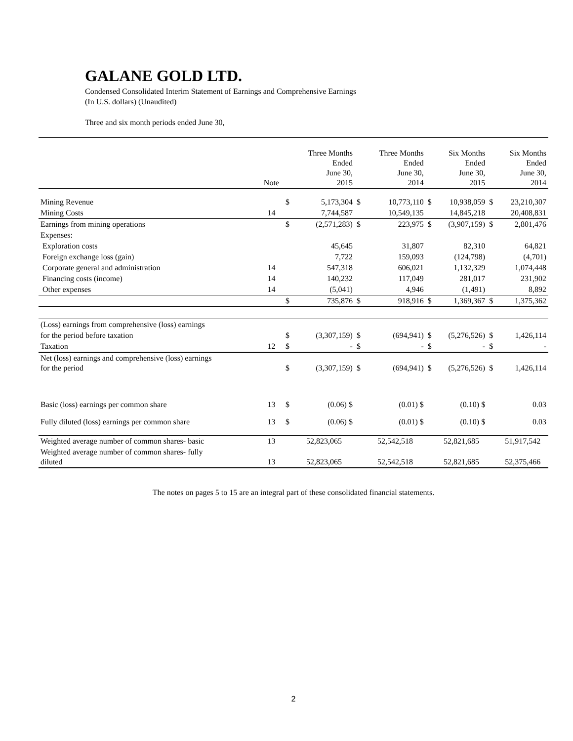GALANE GOLD LTD.
Condensed Consolidated Interim Statement of Earnings and Comprehensive Earnings
(In U.S. dollars) (Unaudited)
Three and six month periods ended June 30,
| | Note | | Three Months Ended June 30, 2015 | | Three Months Ended June 30, 2014 | | Six Months Ended June 30, 2015 | | Six Months Ended June 30, 2014 |
| --- | --- | --- | --- | --- | --- | --- | --- | --- | --- |
| Mining Revenue | | $ | 5,173,304 | $ | 10,773,110 | $ | 10,938,059 | $ | 23,210,307 |
| Mining Costs | 14 | | 7,744,587 | | 10,549,135 | | 14,845,218 | | 20,408,831 |
| Earnings from mining operations | | $ | (2,571,283) | $ | 223,975 | $ | (3,907,159) | $ | 2,801,476 |
| Expenses: | | | | | | | | | |
| Exploration costs | | | 45,645 | | 31,807 | | 82,310 | | 64,821 |
| Foreign exchange loss (gain) | | | 7,722 | | 159,093 | | (124,798) | | (4,701) |
| Corporate general and administration | 14 | | 547,318 | | 606,021 | | 1,132,329 | | 1,074,448 |
| Financing costs (income) | 14 | | 140,232 | | 117,049 | | 281,017 | | 231,902 |
| Other expenses | 14 | | (5,041) | | 4,946 | | (1,491) | | 8,892 |
| | | $ | 735,876 | $ | 918,916 | $ | 1,369,367 | $ | 1,375,362 |
| (Loss) earnings from comprehensive (loss) earnings | | | | | | | | | |
| for the period before taxation | | $ | (3,307,159) | $ | (694,941) | $ | (5,276,526) | $ | 1,426,114 |
| Taxation | 12 | $ | - | $ | - | $ | - | $ | - |
| Net (loss) earnings and comprehensive (loss) earnings for the period | | $ | (3,307,159) | $ | (694,941) | $ | (5,276,526) | $ | 1,426,114 |
| Basic (loss) earnings per common share | 13 | $ | (0.06) $ | | (0.01) $ | | (0.10) $ | | 0.03 |
| Fully diluted (loss) earnings per common share | 13 | $ | (0.06) $ | | (0.01) $ | | (0.10) $ | | 0.03 |
| Weighted average number of common shares- basic | 13 | | 52,823,065 | | 52,542,518 | | 52,821,685 | | 51,917,542 |
| Weighted average number of common shares- fully diluted | 13 | | 52,823,065 | | 52,542,518 | | 52,821,685 | | 52,375,466 |
The notes on pages 5 to 15 are an integral part of these consolidated financial statements.
2